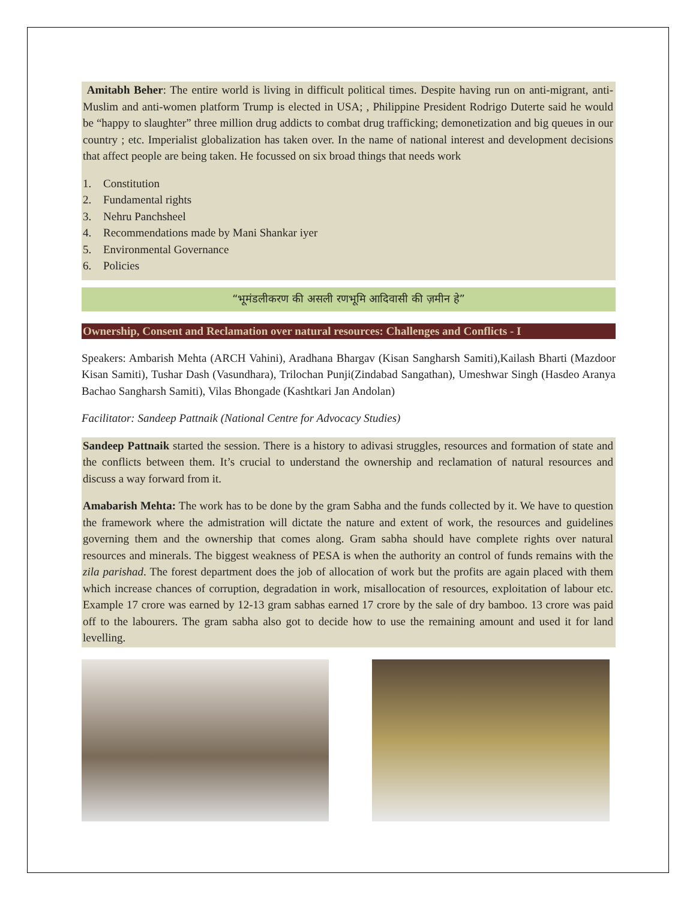Amitabh Beher: The entire world is living in difficult political times. Despite having run on anti-migrant, anti-Muslim and anti-women platform Trump is elected in USA; , Philippine President Rodrigo Duterte said he would be “happy to slaughter” three million drug addicts to combat drug trafficking; demonetization and big queues in our country ; etc. Imperialist globalization has taken over. In the name of national interest and development decisions that affect people are being taken. He focussed on six broad things that needs work
1. Constitution
2. Fundamental rights
3. Nehru Panchsheel
4. Recommendations made by Mani Shankar iyer
5. Environmental Governance
6. Policies
“भूमंडलीकरण की असली रणभूमि आदिवासी की ज़मीन हे”
Ownership, Consent and Reclamation over natural resources: Challenges and Conflicts - I
Speakers: Ambarish Mehta (ARCH Vahini), Aradhana Bhargav (Kisan Sangharsh Samiti),Kailash Bharti (Mazdoor Kisan Samiti), Tushar Dash (Vasundhara), Trilochan Punji(Zindabad Sangathan), Umeshwar Singh (Hasdeo Aranya Bachao Sangharsh Samiti), Vilas Bhongade (Kashtkari Jan Andolan)
Facilitator: Sandeep Pattnaik (National Centre for Advocacy Studies)
Sandeep Pattnaik started the session. There is a history to adivasi struggles, resources and formation of state and the conflicts between them. It’s crucial to understand the ownership and reclamation of natural resources and discuss a way forward from it.
Amabarish Mehta: The work has to be done by the gram Sabha and the funds collected by it. We have to question the framework where the admistration will dictate the nature and extent of work, the resources and guidelines governing them and the ownership that comes along. Gram sabha should have complete rights over natural resources and minerals. The biggest weakness of PESA is when the authority an control of funds remains with the zila parishad. The forest department does the job of allocation of work but the profits are again placed with them which increase chances of corruption, degradation in work, misallocation of resources, exploitation of labour etc. Example 17 crore was earned by 12-13 gram sabhas earned 17 crore by the sale of dry bamboo. 13 crore was paid off to the labourers. The gram sabha also got to decide how to use the remaining amount and used it for land levelling.